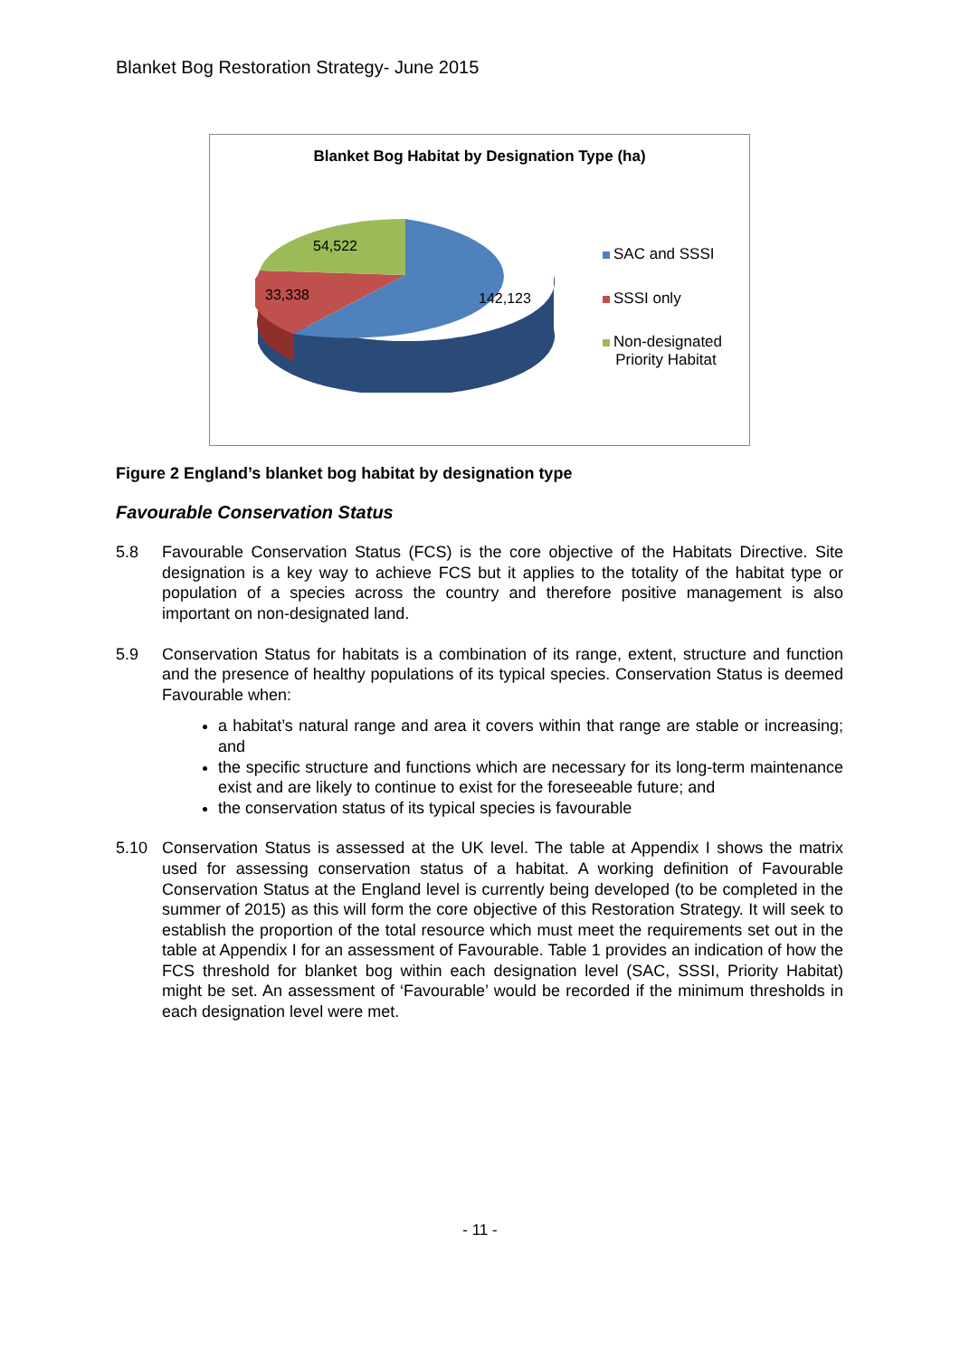Blanket Bog Restoration Strategy- June 2015
Blanket Bog Habitat by Designation Type (ha)
54,522
33,338 142,123
SAC and SSSI
SSSI only
Non-designated
Priority Habitat
Figure 2 England’s blanket bog habitat by designation type
Favourable Conservation Status
5.8 Favourable Conservation Status (FCS) is the core objective of the Habitats Directive. Site designation is a key way to achieve FCS but it applies to the totality of the habitat type or population of a species across the country and therefore positive management is also important on non-designated land.
5.9 Conservation Status for habitats is a combination of its range, extent, structure and function and the presence of healthy populations of its typical species. Conservation Status is deemed Favourable when:
a habitat’s natural range and area it covers within that range are stable or increasing; and
the specific structure and functions which are necessary for its long-term maintenance exist and are likely to continue to exist for the foreseeable future; and
the conservation status of its typical species is favourable
5.10 Conservation Status is assessed at the UK level. The table at Appendix I shows the matrix used for assessing conservation status of a habitat. A working definition of Favourable Conservation Status at the England level is currently being developed (to be completed in the summer of 2015) as this will form the core objective of this Restoration Strategy. It will seek to establish the proportion of the total resource which must meet the requirements set out in the table at Appendix I for an assessment of Favourable. Table 1 provides an indication of how the FCS threshold for blanket bog within each designation level (SAC, SSSI, Priority Habitat) might be set. An assessment of ‘Favourable’ would be recorded if the minimum thresholds in each designation level were met.
- 11 -